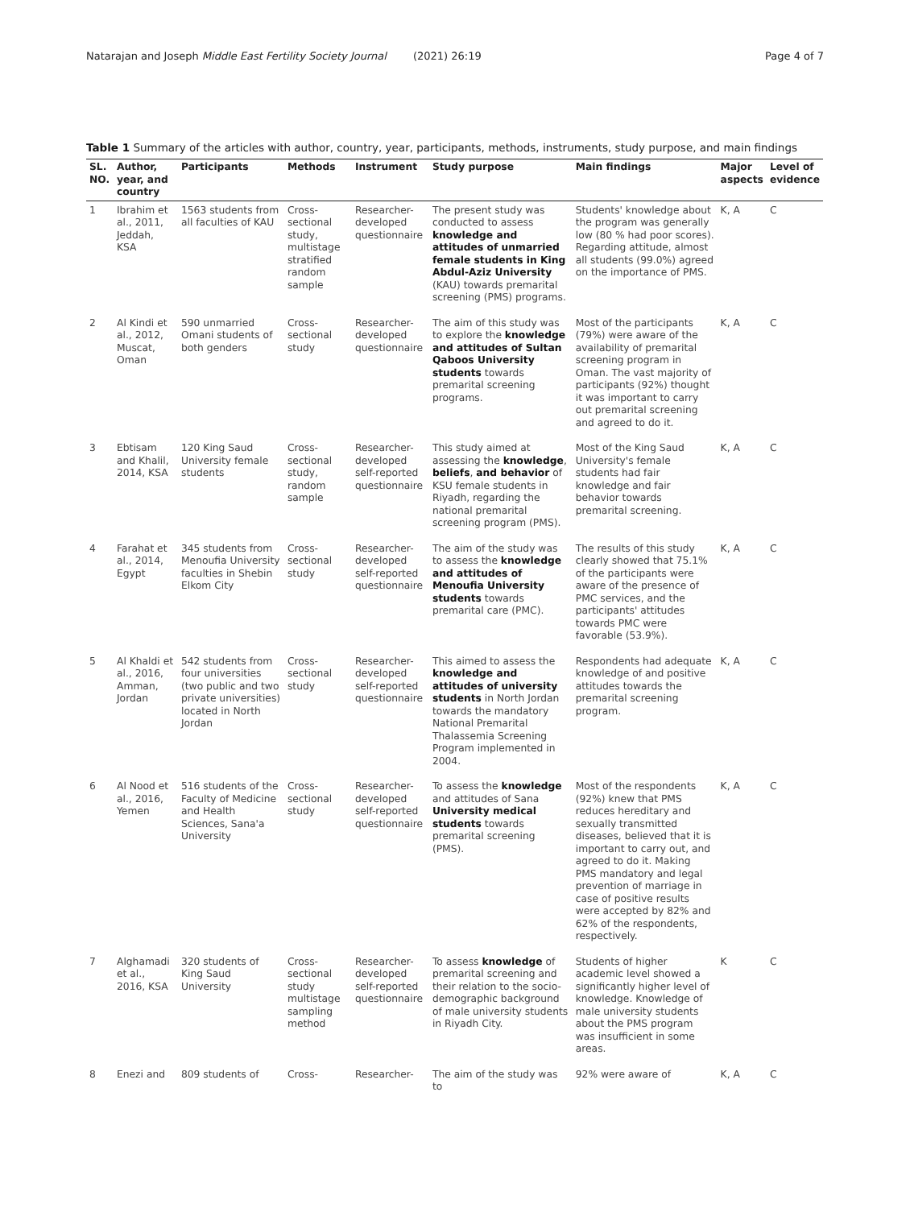Natarajan and Joseph Middle East Fertility Society Journal (2021) 26:19 Page 4 of 7
Table 1 Summary of the articles with author, country, year, participants, methods, instruments, study purpose, and main findings
| SL. NO. | Author, year, and country | Participants | Methods | Instrument | Study purpose | Main findings | Major aspects | Level of evidence |
| --- | --- | --- | --- | --- | --- | --- | --- | --- |
| 1 | Ibrahim et al., 2011, Jeddah, KSA | 1563 students from all faculties of KAU | Cross-sectional study, multistage stratified random sample | Researcher-developed questionnaire | The present study was conducted to assess knowledge and attitudes of unmarried female students in King Abdul-Aziz University (KAU) towards premarital screening (PMS) programs. | Students' knowledge about the program was generally low (80 % had poor scores). Regarding attitude, almost all students (99.0%) agreed on the importance of PMS. | K, A | C |
| 2 | Al Kindi et al., 2012, Muscat, Oman | 590 unmarried Omani students of both genders | Cross-sectional study | Researcher-developed questionnaire | The aim of this study was to explore the knowledge and attitudes of Sultan Qaboos University students towards premarital screening programs. | Most of the participants (79%) were aware of the availability of premarital screening program in Oman. The vast majority of participants (92%) thought it was important to carry out premarital screening and agreed to do it. | K, A | C |
| 3 | Ebtisam and Khalil, 2014, KSA | 120 King Saud University female students | Cross-sectional study, random sample | Researcher-developed self-reported questionnaire | This study aimed at assessing the knowledge , beliefs , and behavior of KSU female students in Riyadh, regarding the national premarital screening program (PMS). | Most of the King Saud University's female students had fair knowledge and fair behavior towards premarital screening. | K, A | C |
| 4 | Farahat et al., 2014, Egypt | 345 students from Menoufia University faculties in Shebin Elkom City | Cross-sectional study | Researcher-developed self-reported questionnaire | The aim of the study was to assess the knowledge and attitudes of Menoufia University students towards premarital care (PMC). | The results of this study clearly showed that 75.1% of the participants were aware of the presence of PMC services, and the participants' attitudes towards PMC were favorable (53.9%). | K, A | C |
| 5 | Al Khaldi et al., 2016, Amman, Jordan | 542 students from four universities (two public and two private universities) located in North Jordan | Cross-sectional study | Researcher-developed self-reported questionnaire | This aimed to assess the knowledge and attitudes of university students in North Jordan towards the mandatory National Premarital Thalassemia Screening Program implemented in 2004. | Respondents had adequate knowledge of and positive attitudes towards the premarital screening program. | K, A | C |
| 6 | Al Nood et al., 2016, Yemen | 516 students of the Faculty of Medicine and Health Sciences, Sana'a University | Cross-sectional study | Researcher-developed self-reported questionnaire | To assess the knowledge and attitudes of Sana University medical students towards premarital screening (PMS). | Most of the respondents (92%) knew that PMS reduces hereditary and sexually transmitted diseases, believed that it is important to carry out, and agreed to do it. Making PMS mandatory and legal prevention of marriage in case of positive results were accepted by 82% and 62% of the respondents, respectively. | K, A | C |
| 7 | Alghamadi et al., 2016, KSA | 320 students of King Saud University | Cross-sectional study multistage sampling method | Researcher-developed self-reported questionnaire | To assess knowledge of premarital screening and their relation to the socio-demographic background of male university students in Riyadh City. | Students of higher academic level showed a significantly higher level of knowledge. Knowledge of male university students about the PMS program was insufficient in some areas. | K | C |
| 8 | Enezi and | 809 students of | Cross- | Researcher- | The aim of the study was to | 92% were aware of | K, A | C |